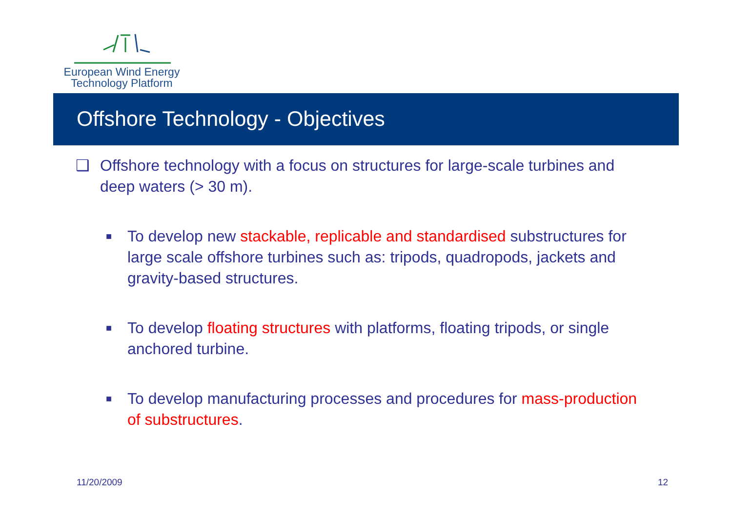European Wind Energy
Technology Platform
Offshore Technology - Objectives
❑ Offshore technology with a focus on structures for large-scale turbines and deep waters (> 30 m).
■ To develop new stackable, replicable and standardised substructures for large scale offshore turbines such as: tripods, quadropods, jackets and gravity-based structures.
■ To develop floating structures with platforms, floating tripods, or single anchored turbine.
■ To develop manufacturing processes and procedures for mass-production of substructures.
11/20/2009 12